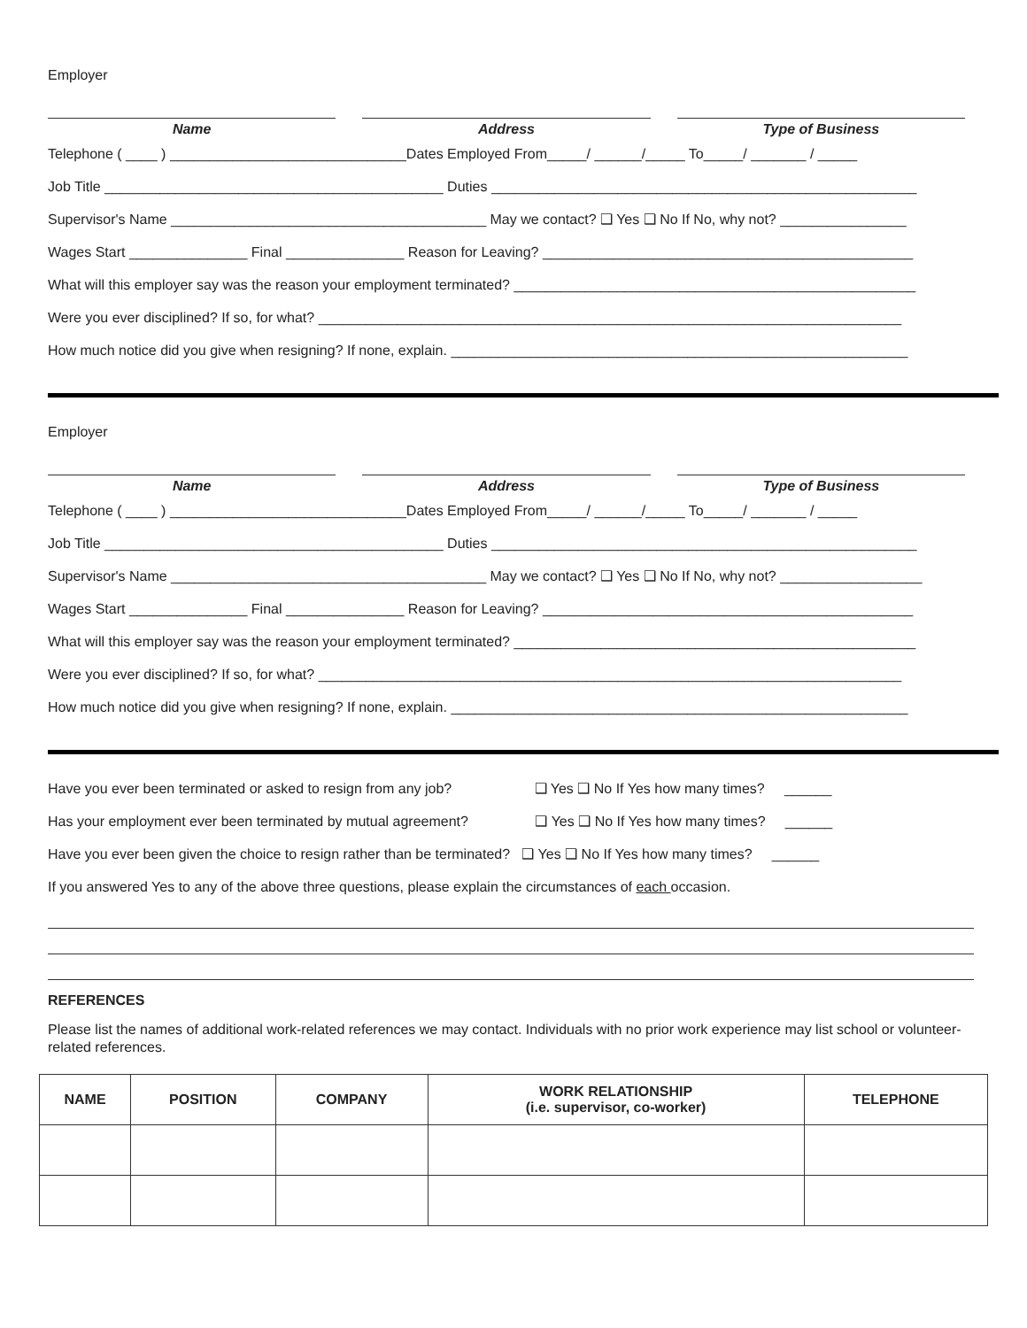Employer
Name Address Type of Business
Telephone ( ____ ) ______________________________Dates Employed From_____/ ______/_____ To_____/ _______ / _____
Job Title ___________________________________________ Duties ______________________________________________________
Supervisor's Name ________________________________________ May we contact? ❑ Yes ❑ No If No, why not? ________________
Wages Start _______________ Final _______________ Reason for Leaving? _______________________________________________
What will this employer say was the reason your employment terminated? ___________________________________________________
Were you ever disciplined? If so, for what? __________________________________________________________________________
How much notice did you give when resigning? If none, explain. __________________________________________________________
Employer
Name Address Type of Business
Telephone ( ____ ) ______________________________Dates Employed From_____/ ______/_____ To_____/ _______ / _____
Job Title ___________________________________________ Duties ______________________________________________________
Supervisor's Name ________________________________________ May we contact? ❑ Yes ❑ No If No, why not? __________________
Wages Start _______________ Final _______________ Reason for Leaving? _______________________________________________
What will this employer say was the reason your employment terminated? ___________________________________________________
Were you ever disciplined? If so, for what? __________________________________________________________________________
How much notice did you give when resigning? If none, explain. __________________________________________________________
Have you ever been terminated or asked to resign from any job? ❑ Yes ❑ No If Yes how many times? ______
Has your employment ever been terminated by mutual agreement? ❑ Yes ❑ No If Yes how many times? ______
Have you ever been given the choice to resign rather than be terminated? ❑ Yes ❑ No If Yes how many times? ______
If you answered Yes to any of the above three questions, please explain the circumstances of each occasion.
REFERENCES
Please list the names of additional work-related references we may contact. Individuals with no prior work experience may list school or volunteer-related references.
| NAME | POSITION | COMPANY | WORK RELATIONSHIP (i.e. supervisor, co-worker) | TELEPHONE |
| --- | --- | --- | --- | --- |